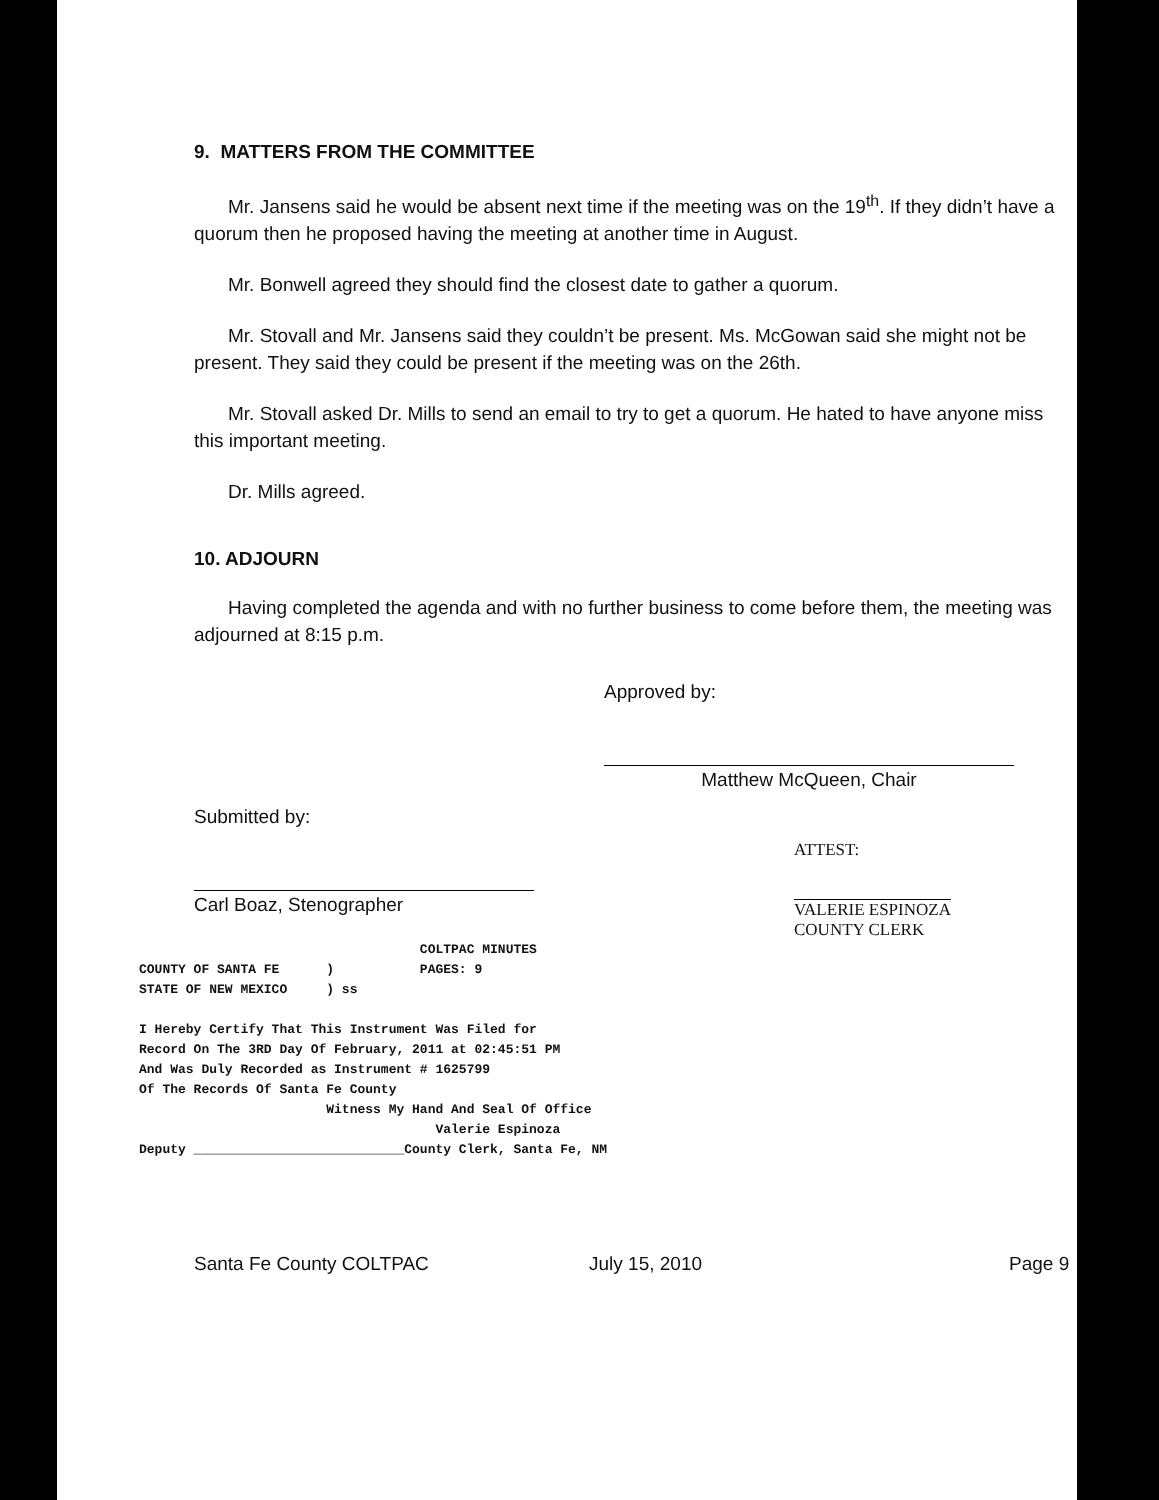9. MATTERS FROM THE COMMITTEE
Mr. Jansens said he would be absent next time if the meeting was on the 19<sup>th</sup>. If they didn’t have a quorum then he proposed having the meeting at another time in August.
Mr. Bonwell agreed they should find the closest date to gather a quorum.
Mr. Stovall and Mr. Jansens said they couldn’t be present. Ms. McGowan said she might not be present. They said they could be present if the meeting was on the 26th.
Mr. Stovall asked Dr. Mills to send an email to try to get a quorum. He hated to have anyone miss this important meeting.
Dr. Mills agreed.
10. ADJOURN
Having completed the agenda and with no further business to come before them, the meeting was adjourned at 8:15 p.m.
Approved by:
Matthew McQueen, Chair
Submitted by:
Carl Boaz, Stenographer
ATTEST:
VALERIE ESPINOZA
COUNTY CLERK
COLTPAC MINUTES COUNTY OF SANTA FE ) PAGES: 9 STATE OF NEW MEXICO ) ss I Hereby Certify That This Instrument Was Filed for Record On The 3RD Day Of February, 2011 at 02:45:51 PM And Was Duly Recorded as Instrument # 1625799 Of The Records Of Santa Fe County Witness My Hand And Seal Of Office Valerie Espinoza Deputy ___________________________County Clerk, Santa Fe, NM
Santa Fe County COLTPAC July 15, 2010 Page 9